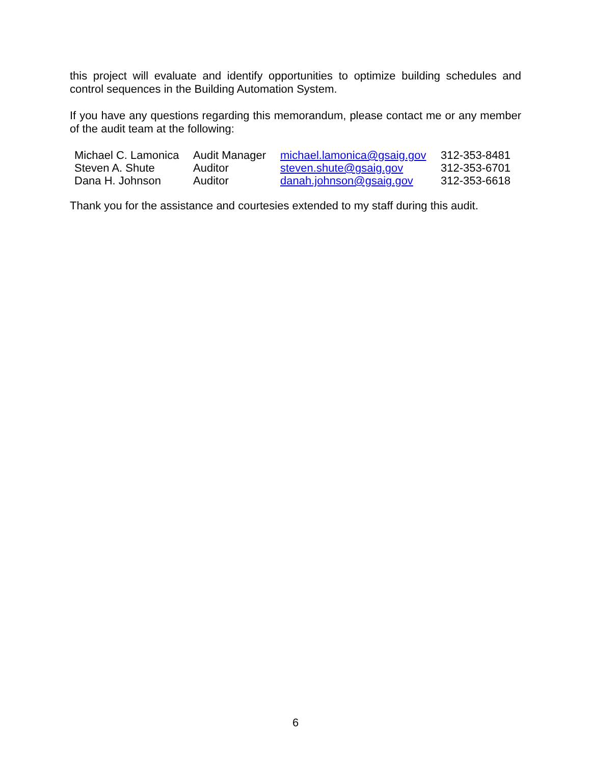this project will evaluate and identify opportunities to optimize building schedules and control sequences in the Building Automation System.
If you have any questions regarding this memorandum, please contact me or any member of the audit team at the following:
| Michael C. Lamonica | Audit Manager | michael.lamonica@gsaig.gov | 312-353-8481 |
| Steven A. Shute | Auditor | steven.shute@gsaig.gov | 312-353-6701 |
| Dana H. Johnson | Auditor | danah.johnson@gsaig.gov | 312-353-6618 |
Thank you for the assistance and courtesies extended to my staff during this audit.
6